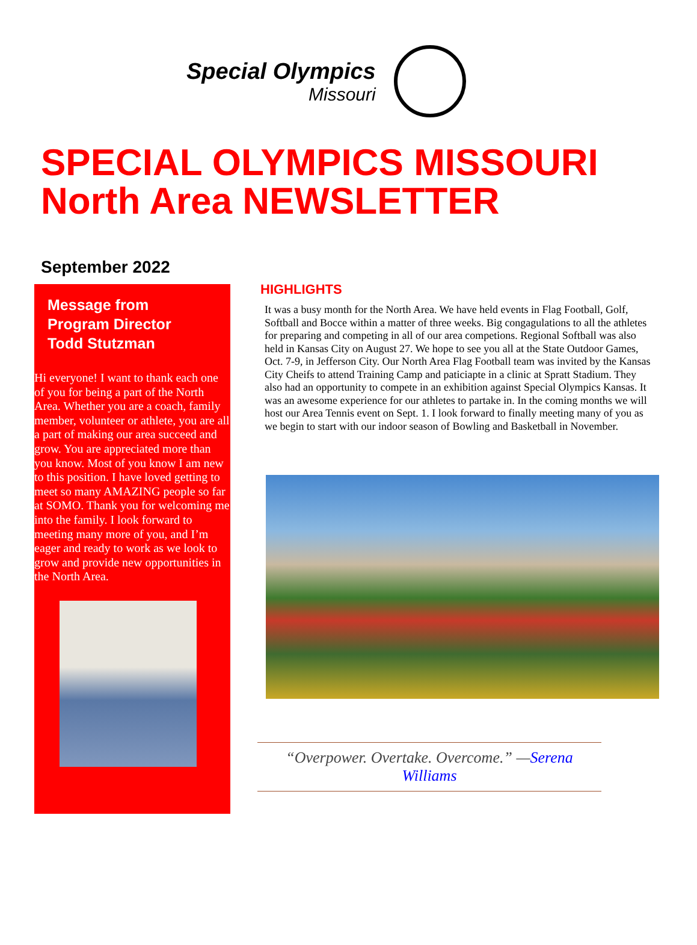Special Olympics
Missouri
SPECIAL OLYMPICS MISSOURI
North Area NEWSLETTER
September 2022
Message from
Program Director
Todd Stutzman
Hi everyone! I want to thank each one of you for being a part of the North Area. Whether you are a coach, family member, volunteer or athlete, you are all a part of making our area succeed and grow. You are appreciated more than you know. Most of you know I am new to this position. I have loved getting to meet so many AMAZING people so far at SOMO. Thank you for welcoming me into the family. I look forward to meeting many more of you, and I’m eager and ready to work as we look to grow and provide new opportunities in the North Area.
HIGHLIGHTS
It was a busy month for the North Area. We have held events in Flag Football, Golf, Softball and Bocce within a matter of three weeks. Big congagulations to all the athletes for preparing and competing in all of our area competions. Regional Softball was also held in Kansas City on August 27. We hope to see you all at the State Outdoor Games, Oct. 7-9, in Jefferson City. Our North Area Flag Football team was invited by the Kansas City Cheifs to attend Training Camp and paticiapte in a clinic at Spratt Stadium. They also had an opportunity to compete in an exhibition against Special Olympics Kansas. It was an awesome experience for our athletes to partake in. In the coming months we will host our Area Tennis event on Sept. 1. I look forward to finally meeting many of you as we begin to start with our indoor season of Bowling and Basketball in November.
“Overpower. Overtake. Overcome.” —Serena Williams